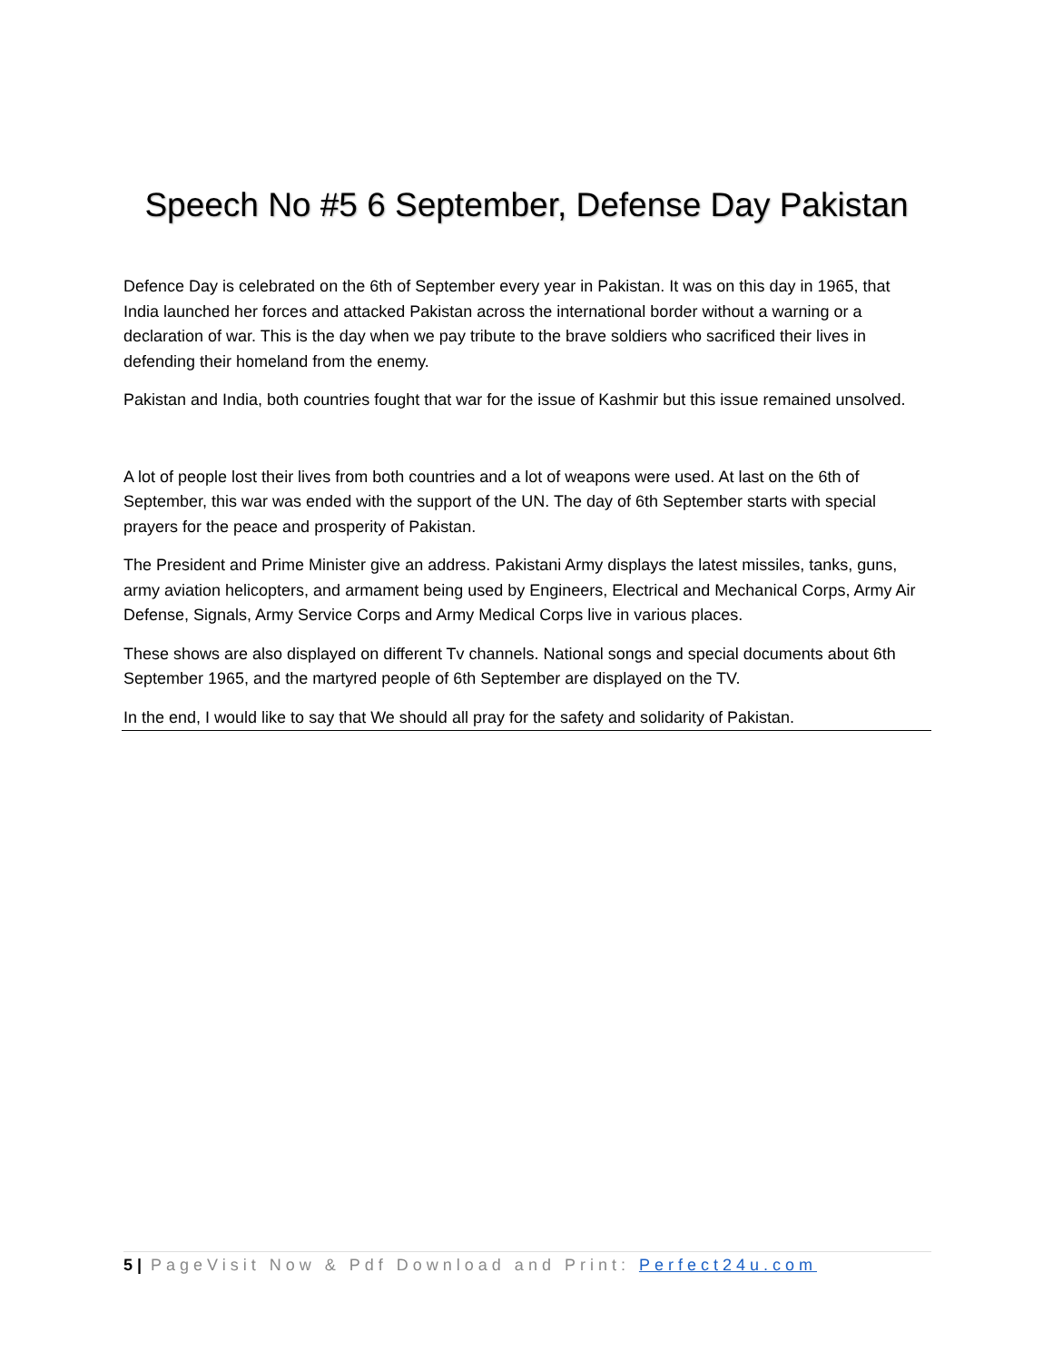Speech No #5 6 September, Defense Day Pakistan
Defence Day is celebrated on the 6th of September every year in Pakistan. It was on this day in 1965, that India launched her forces and attacked Pakistan across the international border without a warning or a declaration of war. This is the day when we pay tribute to the brave soldiers who sacrificed their lives in defending their homeland from the enemy.
Pakistan and India, both countries fought that war for the issue of Kashmir but this issue remained unsolved.
A lot of people lost their lives from both countries and a lot of weapons were used. At last on the 6th of September, this war was ended with the support of the UN. The day of 6th September starts with special prayers for the peace and prosperity of Pakistan.
The President and Prime Minister give an address. Pakistani Army displays the latest missiles, tanks, guns, army aviation helicopters, and armament being used by Engineers, Electrical and Mechanical Corps, Army Air Defense, Signals, Army Service Corps and Army Medical Corps live in various places.
These shows are also displayed on different Tv channels. National songs and special documents about 6th September 1965, and the martyred people of 6th September are displayed on the TV.
In the end, I would like to say that We should all pray for the safety and solidarity of Pakistan.
5 | PageVisit Now & Pdf Download and Print: Perfect24u.com